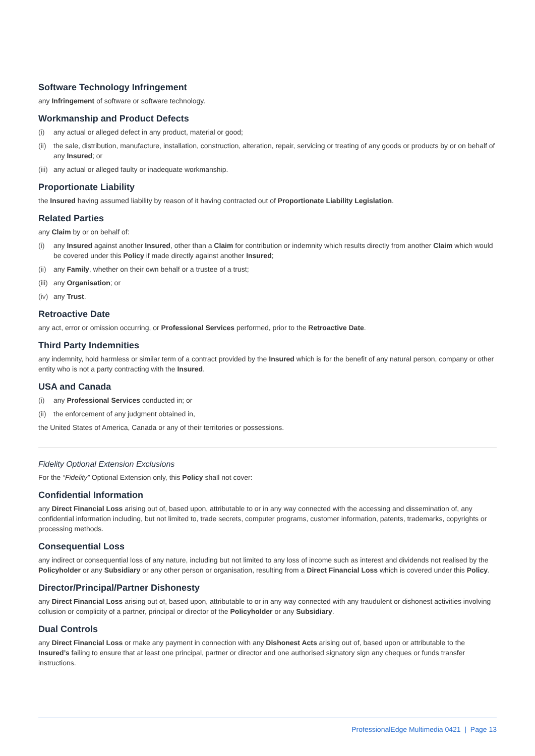Software Technology Infringement
any Infringement of software or software technology.
Workmanship and Product Defects
(i) any actual or alleged defect in any product, material or good;
(ii) the sale, distribution, manufacture, installation, construction, alteration, repair, servicing or treating of any goods or products by or on behalf of any Insured; or
(iii) any actual or alleged faulty or inadequate workmanship.
Proportionate Liability
the Insured having assumed liability by reason of it having contracted out of Proportionate Liability Legislation.
Related Parties
any Claim by or on behalf of:
(i) any Insured against another Insured, other than a Claim for contribution or indemnity which results directly from another Claim which would be covered under this Policy if made directly against another Insured;
(ii) any Family, whether on their own behalf or a trustee of a trust;
(iii) any Organisation; or
(iv) any Trust.
Retroactive Date
any act, error or omission occurring, or Professional Services performed, prior to the Retroactive Date.
Third Party Indemnities
any indemnity, hold harmless or similar term of a contract provided by the Insured which is for the benefit of any natural person, company or other entity who is not a party contracting with the Insured.
USA and Canada
(i) any Professional Services conducted in; or
(ii) the enforcement of any judgment obtained in,
the United States of America, Canada or any of their territories or possessions.
Fidelity Optional Extension Exclusions
For the “Fidelity” Optional Extension only, this Policy shall not cover:
Confidential Information
any Direct Financial Loss arising out of, based upon, attributable to or in any way connected with the accessing and dissemination of, any confidential information including, but not limited to, trade secrets, computer programs, customer information, patents, trademarks, copyrights or processing methods.
Consequential Loss
any indirect or consequential loss of any nature, including but not limited to any loss of income such as interest and dividends not realised by the Policyholder or any Subsidiary or any other person or organisation, resulting from a Direct Financial Loss which is covered under this Policy.
Director/Principal/Partner Dishonesty
any Direct Financial Loss arising out of, based upon, attributable to or in any way connected with any fraudulent or dishonest activities involving collusion or complicity of a partner, principal or director of the Policyholder or any Subsidiary.
Dual Controls
any Direct Financial Loss or make any payment in connection with any Dishonest Acts arising out of, based upon or attributable to the Insured’s failing to ensure that at least one principal, partner or director and one authorised signatory sign any cheques or funds transfer instructions.
ProfessionalEdge Multimedia 0421 | Page 13